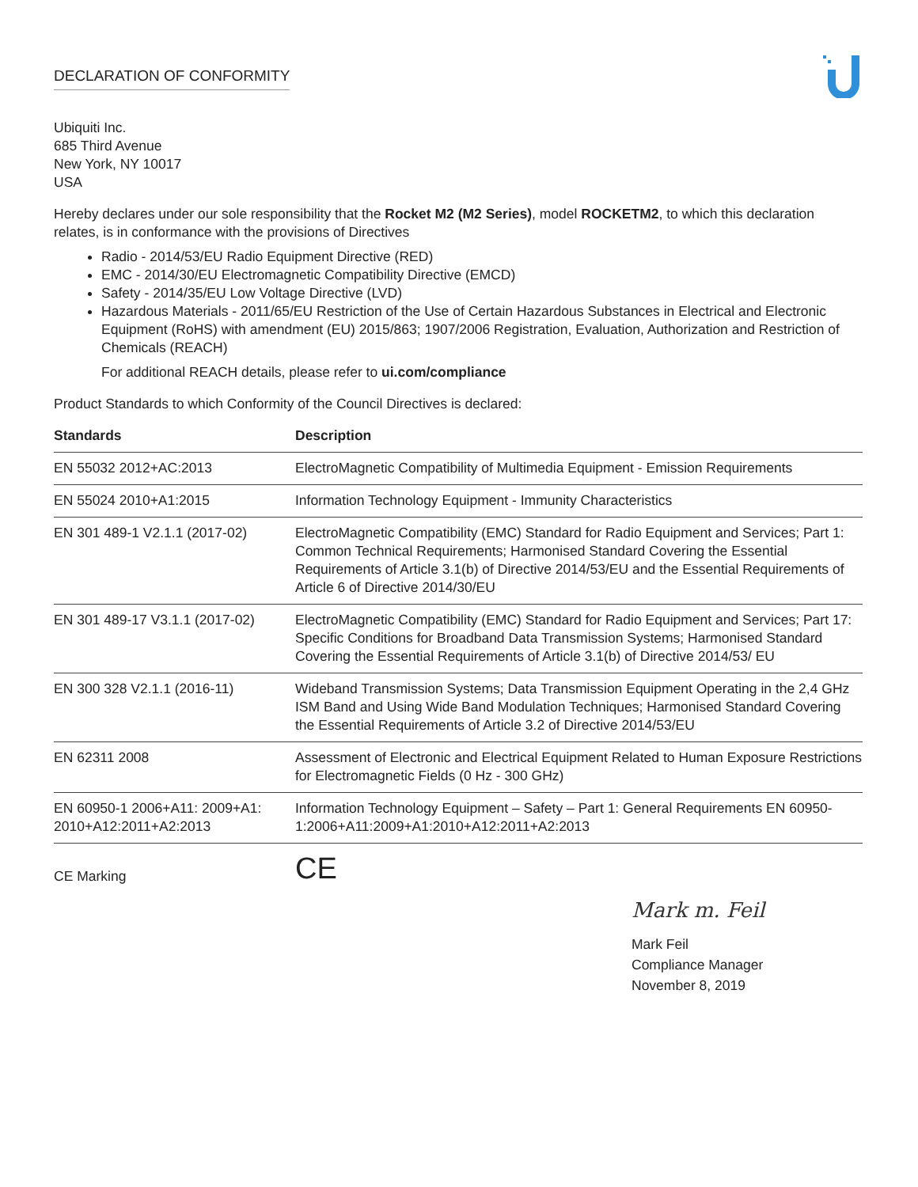DECLARATION OF CONFORMITY
Ubiquiti Inc.
685 Third Avenue
New York, NY 10017
USA
Hereby declares under our sole responsibility that the Rocket M2 (M2 Series), model ROCKETM2, to which this declaration relates, is in conformance with the provisions of Directives
Radio - 2014/53/EU Radio Equipment Directive (RED)
EMC - 2014/30/EU Electromagnetic Compatibility Directive (EMCD)
Safety - 2014/35/EU Low Voltage Directive (LVD)
Hazardous Materials - 2011/65/EU Restriction of the Use of Certain Hazardous Substances in Electrical and Electronic Equipment (RoHS) with amendment (EU) 2015/863; 1907/2006 Registration, Evaluation, Authorization and Restriction of Chemicals (REACH)
For additional REACH details, please refer to ui.com/compliance
Product Standards to which Conformity of the Council Directives is declared:
| Standards | Description |
| --- | --- |
| EN 55032 2012+AC:2013 | ElectroMagnetic Compatibility of Multimedia Equipment - Emission Requirements |
| EN 55024 2010+A1:2015 | Information Technology Equipment - Immunity Characteristics |
| EN 301 489-1 V2.1.1 (2017-02) | ElectroMagnetic Compatibility (EMC) Standard for Radio Equipment and Services; Part 1: Common Technical Requirements; Harmonised Standard Covering the Essential Requirements of Article 3.1(b) of Directive 2014/53/EU and the Essential Requirements of Article 6 of Directive 2014/30/EU |
| EN 301 489-17 V3.1.1 (2017-02) | ElectroMagnetic Compatibility (EMC) Standard for Radio Equipment and Services; Part 17: Specific Conditions for Broadband Data Transmission Systems; Harmonised Standard Covering the Essential Requirements of Article 3.1(b) of Directive 2014/53/ EU |
| EN 300 328 V2.1.1 (2016-11) | Wideband Transmission Systems; Data Transmission Equipment Operating in the 2,4 GHz ISM Band and Using Wide Band Modulation Techniques; Harmonised Standard Covering the Essential Requirements of Article 3.2 of Directive 2014/53/EU |
| EN 62311 2008 | Assessment of Electronic and Electrical Equipment Related to Human Exposure Restrictions for Electromagnetic Fields (0 Hz - 300 GHz) |
| EN 60950-1 2006+A11: 2009+A1: 2010+A12:2011+A2:2013 | Information Technology Equipment – Safety – Part 1: General Requirements EN 60950-1:2006+A11:2009+A1:2010+A12:2011+A2:2013 |
CE Marking
CE
Mark m. Feil
Mark Feil
Compliance Manager
November 8, 2019